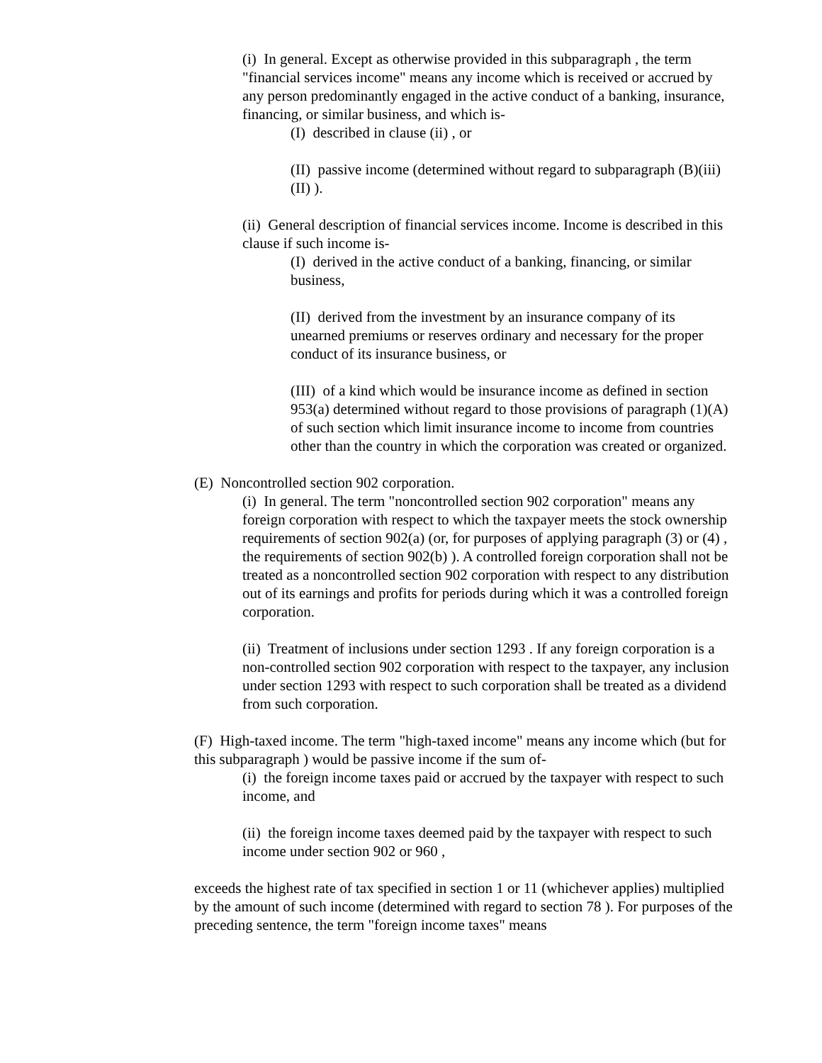(i) In general. Except as otherwise provided in this subparagraph , the term "financial services income" means any income which is received or accrued by any person predominantly engaged in the active conduct of a banking, insurance, financing, or similar business, and which is-
(I) described in clause (ii) , or
(II) passive income (determined without regard to subparagraph (B)(iii)(II) ).
(ii) General description of financial services income. Income is described in this clause if such income is-
(I) derived in the active conduct of a banking, financing, or similar business,
(II) derived from the investment by an insurance company of its unearned premiums or reserves ordinary and necessary for the proper conduct of its insurance business, or
(III) of a kind which would be insurance income as defined in section 953(a) determined without regard to those provisions of paragraph (1)(A) of such section which limit insurance income to income from countries other than the country in which the corporation was created or organized.
(E) Noncontrolled section 902 corporation.
(i) In general. The term "noncontrolled section 902 corporation" means any foreign corporation with respect to which the taxpayer meets the stock ownership requirements of section 902(a) (or, for purposes of applying paragraph (3) or (4) , the requirements of section 902(b) ). A controlled foreign corporation shall not be treated as a noncontrolled section 902 corporation with respect to any distribution out of its earnings and profits for periods during which it was a controlled foreign corporation.
(ii) Treatment of inclusions under section 1293 . If any foreign corporation is a non-controlled section 902 corporation with respect to the taxpayer, any inclusion under section 1293 with respect to such corporation shall be treated as a dividend from such corporation.
(F) High-taxed income. The term "high-taxed income" means any income which (but for this subparagraph ) would be passive income if the sum of-
(i) the foreign income taxes paid or accrued by the taxpayer with respect to such income, and
(ii) the foreign income taxes deemed paid by the taxpayer with respect to such income under section 902 or 960 ,
exceeds the highest rate of tax specified in section 1 or 11 (whichever applies) multiplied by the amount of such income (determined with regard to section 78 ). For purposes of the preceding sentence, the term "foreign income taxes" means